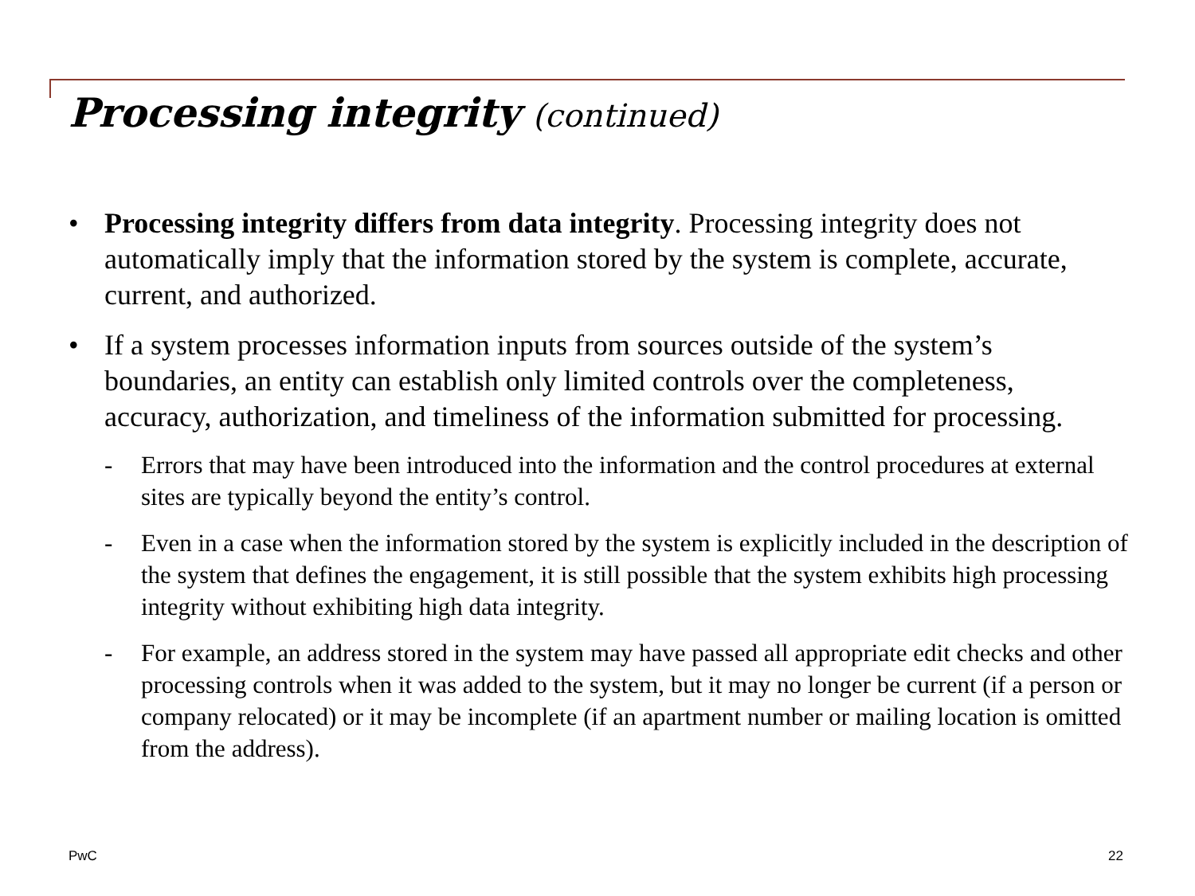Processing integrity (continued)
• Processing integrity differs from data integrity. Processing integrity does not automatically imply that the information stored by the system is complete, accurate, current, and authorized.
• If a system processes information inputs from sources outside of the system’s boundaries, an entity can establish only limited controls over the completeness, accuracy, authorization, and timeliness of the information submitted for processing.
- Errors that may have been introduced into the information and the control procedures at external sites are typically beyond the entity’s control.
- Even in a case when the information stored by the system is explicitly included in the description of the system that defines the engagement, it is still possible that the system exhibits high processing integrity without exhibiting high data integrity.
- For example, an address stored in the system may have passed all appropriate edit checks and other processing controls when it was added to the system, but it may no longer be current (if a person or company relocated) or it may be incomplete (if an apartment number or mailing location is omitted from the address).
PwC 22